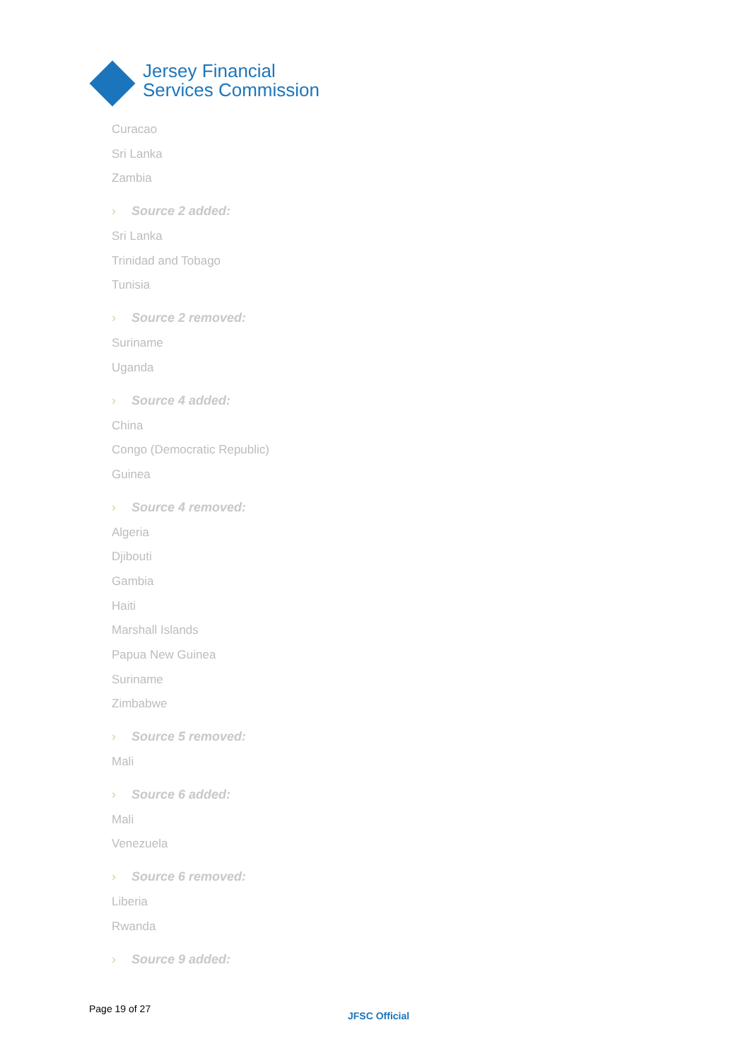Jersey Financial
Services Commission
Curacao
Sri Lanka
Zambia
› Source 2 added:
Sri Lanka
Trinidad and Tobago
Tunisia
› Source 2 removed:
Suriname
Uganda
› Source 4 added:
China
Congo (Democratic Republic)
Guinea
› Source 4 removed:
Algeria
Djibouti
Gambia
Haiti
Marshall Islands
Papua New Guinea
Suriname
Zimbabwe
› Source 5 removed:
Mali
› Source 6 added:
Mali
Venezuela
› Source 6 removed:
Liberia
Rwanda
› Source 9 added:
Page 19 of 27
JFSC Official